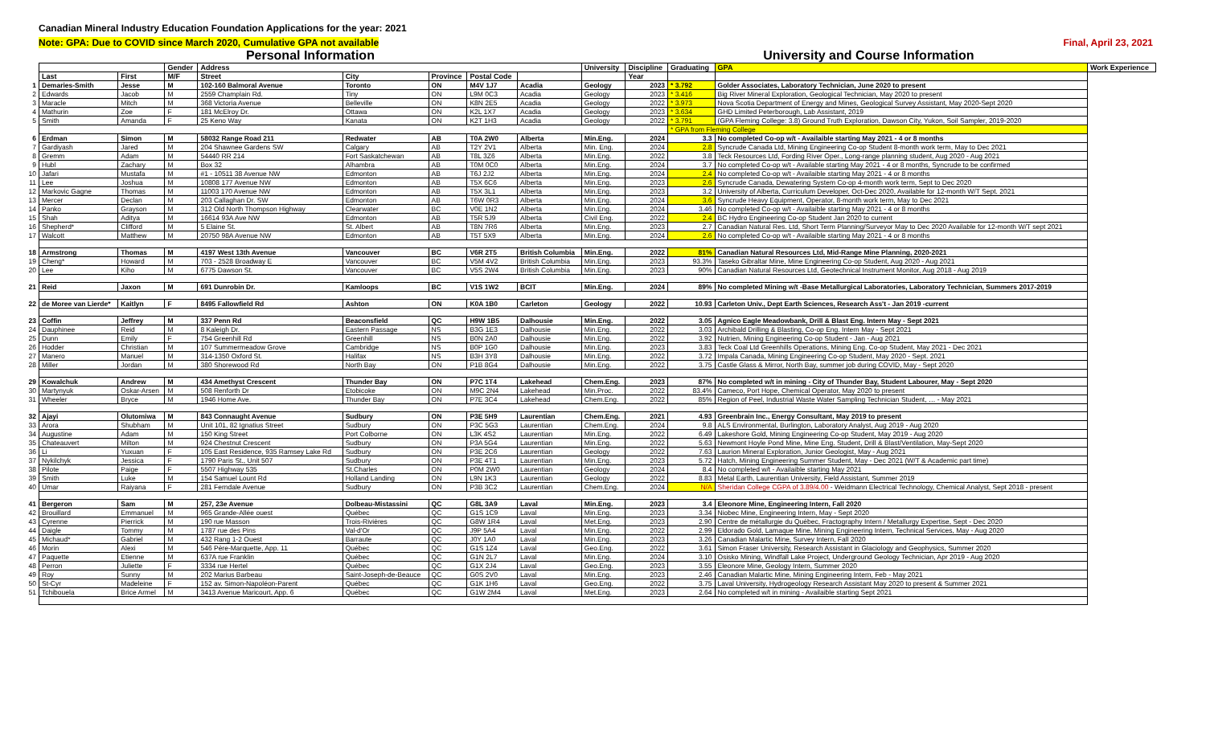Canadian Mineral Industry Education Foundation Applications for the year: 2021
Note: GPA: Due to COVID since March 2020, Cumulative GPA not available Final, April 23, 2021
| | Personal Information | | | | | | | | University and Course Information | | | | |
| --- | --- | --- | --- | --- | --- | --- | --- | --- | --- | --- | --- | --- | --- |
| | | | Gender | Address | | | | | University | Discipline | Graduating | GPA | Work Experience |
| | Last | First | M/F | Street | City | Province | Postal Code | | | Year | | | |
| 1 | Demaries-Smith | Jesse | M | 102-160 Balmoral Avenue | Toronto | ON | M4V 1J7 | Acadia | Geology | 2023 | * 3.792 | Golder Associates, Laboratory Technician, June 2020 to present | |
| 2 | Edwards | Jacob | M | 2559 Champlain Rd. | Tiny | ON | L9M 0C3 | Acadia | Geology | 2023 | * 3.416 | Big River Mineral Exploration, Geological Technician, May 2020 to present | |
| 3 | Maracle | Mitch | M | 368 Victoria Avenue | Belleville | ON | K8N 2E5 | Acadia | Geology | 2022 | * 3.973 | Nova Scotia Department of Energy and Mines, Geological Survey Assistant, May 2020-Sept 2020 | |
| 4 | Mathurin | Zoe | F | 181 McElroy Dr. | Ottawa | ON | K2L 1X7 | Acadia | Geology | 2023 | * 3.634 | GHD Limited Peterborough, Lab Assistant, 2019 | |
| 5 | Smith | Amanda | F | 25 Keno Way | Kanata | ON | K2T 1H3 | Acadia | Geology | 2022 | * 3.791 | (GPA Fleming College: 3.8) Ground Truth Exploration, Dawson City, Yukon, Soil Sampler, 2019-2020 | |
| | | | | | | | | | | | * GPA from Fleming College | | |
| 6 | Erdman | Simon | M | 58032 Range Road 211 | Redwater | AB | T0A 2W0 | Alberta | Min.Eng. | 2024 | 3.3 | No completed Co-op w/t - Availaible starting May 2021 - 4 or 8 months | |
| 7 | Gardiyash | Jared | M | 204 Shawnee Gardens SW | Calgary | AB | T2Y 2V1 | Alberta | Min. Eng. | 2024 | 2.8 | Syncrude Canada Ltd, Mining Engineering Co-op Student 8-month work term, May to Dec 2021 | |
| 8 | Gremm | Adam | M | 54440 RR 214 | Fort Saskatchewan | AB | T8L 3Z6 | Alberta | Min.Eng. | 2022 | 3.8 | Teck Resources Ltd, Fording River Oper., Long-range planning student, Aug 2020 - Aug 2021 | |
| 9 | Hubl | Zachary | M | Box 32 | Alhambra | AB | T0M 0C0 | Alberta | Min.Eng. | 2024 | 3.7 | No completed Co-op w/t - Available starting May 2021 - 4 or 8 months, Syncrude to be confirmed | |
| 10 | Jafari | Mustafa | M | #1 - 10511 38 Avenue NW | Edmonton | AB | T6J 2J2 | Alberta | Min.Eng. | 2024 | 2.4 | No completed Co-op w/t - Availaible starting May 2021 - 4 or 8 months | |
| 11 | Lee | Joshua | M | 10808 177 Avenue NW | Edmonton | AB | T5X 6C6 | Alberta | Min.Eng. | 2023 | 2.6 | Syncrude Canada, Dewatering System Co-op 4-month work term, Sept to Dec 2020 | |
| 12 | Markovic Gagne | Thomas | M | 11003 170 Avenue NW | Edmonton | AB | T5X 3L1 | Alberta | Min.Eng. | 2023 | 3.2 | University of Alberta, Curriculum Developer, Oct-Dec 2020, Available for 12-month W/T Sept. 2021 | |
| 13 | Mercer | Declan | M | 203 Callaghan Dr. SW | Edmonton | AB | T6W 0R3 | Alberta | Min.Eng. | 2024 | 3.6 | Syncrude Heavy Equipment, Operator, 8-month work term, May to Dec 2021 | |
| 14 | Panko | Grayson | M | 312 Old North Thompson Highway | Clearwater | BC | V0E 1N2 | Alberta | Min.Eng. | 2024 | 3.46 | No completed Co-op w/t - Availaible starting May 2021 - 4 or 8 months | |
| 15 | Shah | Aditya | M | 16614 93A Ave NW | Edmonton | AB | T5R 5J9 | Alberta | Civil Eng. | 2022 | 2.4 | BC Hydro Engineering Co-op Student Jan 2020 to current | |
| 16 | Shepherd* | Clifford | M | 5 Elaine St. | St. Albert | AB | T8N 7R6 | Alberta | Min.Eng. | 2023 | 2.7 | Canadian Natural Res. Ltd, Short Term Planning/Surveyor May to Dec 2020 Available for 12-month W/T sept 2021 | |
| 17 | Walcott | Matthew | M | 20750 98A Avenue NW | Edmonton | AB | T5T 5X9 | Alberta | Min.Eng. | 2024 | 2.6 | No completed Co-op w/t - Availaible starting May 2021 - 4 or 8 months | |
| 18 | Armstrong | Thomas | M | 4197 West 13th Avenue | Vancouver | BC | V6R 2T5 | British Columbia | Min.Eng. | 2022 | 81% | Canadian Natural Resources Ltd, Mid-Range Mine Planning, 2020-2021 | |
| 19 | Cheng* | Howard | M | 703 - 2528 Broadway E | Vancouver | BC | V5M 4V2 | British Columbia | Min.Eng. | 2023 | 93.3% | Taseko Gibraltar Mine, Mine Engineering Co-op Student, Aug 2020 - Aug 2021 | |
| 20 | Lee | Kiho | M | 6775 Dawson St. | Vancouver | BC | V5S 2W4 | British Columbia | Min.Eng. | 2023 | 90% | Canadian Natural Resources Ltd, Geotechnical Instrument Monitor, Aug 2018 - Aug 2019 | |
| 21 | Reid | Jaxon | M | 691 Dunrobin Dr. | Kamloops | BC | V1S 1W2 | BCIT | Min.Eng. | 2024 | 89% | No completed Mining w/t -Base Metallurgical Laboratories, Laboratory Technician, Summers 2017-2019 | |
| 22 | de Moree van Lierde* | Kaitlyn | F | 8495 Fallowfield Rd | Ashton | ON | K0A 1B0 | Carleton | Geology | 2022 | 10.93 | Carleton Univ., Dept Earth Sciences, Research Ass't - Jan 2019 -current | |
| 23 | Coffin | Jeffrey | M | 337 Penn Rd | Beaconsfield | QC | H9W 1B5 | Dalhousie | Min.Eng. | 2022 | 3.05 | Agnico Eagle Meadowbank, Drill & Blast Eng. Intern May - Sept 2021 | |
| 24 | Dauphinee | Reid | M | 8 Kaleigh Dr. | Eastern Passage | NS | B3G 1E3 | Dalhousie | Min.Eng. | 2022 | 3.03 | Archibald Drilling & Blasting, Co-op Eng. Intern May - Sept 2021 | |
| 25 | Dunn | Emily | F | 754 Greenhill Rd | Greenhill | NS | B0N 2A0 | Dalhousie | Min.Eng. | 2022 | 3.92 | Nutrien, Mining Engineering Co-op Student - Jan - Aug 2021 | |
| 26 | Hodder | Christian | M | 107 Summermeadow Grove | Cambridge | NS | B0P 1G0 | Dalhousie | Min.Eng. | 2023 | 3.83 | Teck Coal Ltd Greenhills Operations, Mining Eng. Co-op Student, May 2021 - Dec 2021 | |
| 27 | Manero | Manuel | M | 314-1350 Oxford St. | Halifax | NS | B3H 3Y8 | Dalhousie | Min.Eng. | 2022 | 3.72 | Impala Canada, Mining Engineering Co-op Student, May 2020 - Sept. 2021 | |
| 28 | Miller | Jordan | M | 380 Shorewood Rd | North Bay | ON | P1B 8G4 | Dalhousie | Min.Eng. | 2022 | 3.75 | Castle Glass & Mirror, North Bay, summer job during COVID, May - Sept 2020 | |
| 29 | Kowalchuk | Andrew | M | 434 Amethyst Crescent | Thunder Bay | ON | P7C 1T4 | Lakehead | Chem.Eng. | 2023 | 87% | No completed w/t in mining - City of Thunder Bay, Student Labourer, May - Sept 2020 | |
| 30 | Martynyuk | Oskar-Arsen | M | 508 Renforth Dr | Etobicoke | ON | M9C 2N4 | Lakehead | Min.Proc. | 2022 | 83.4% | Cameco, Port Hope, Chemical Operator, May 2020 to present | |
| 31 | Wheeler | Bryce | M | 1946 Home Ave. | Thunder Bay | ON | P7E 3C4 | Lakehead | Chem.Eng. | 2022 | 85% | Region of Peel, Industrial Waste Water Sampling Technician Student, … - May 2021 | |
| 32 | Ajayi | Olutomiwa | M | 843 Connaught Avenue | Sudbury | ON | P3E 5H9 | Laurentian | Chem.Eng. | 2021 | 4.93 | Greenbrain Inc., Energy Consultant, May 2019 to present | |
| 33 | Arora | Shubham | M | Unit 101, 82 Ignatius Street | Sudbury | ON | P3C 5G3 | Laurentian | Chem.Eng. | 2024 | 9.8 | ALS Environmental, Burlington, Laboratory Analyst, Aug 2019 - Aug 2020 | |
| 34 | Augustine | Adam | M | 150 King Street | Port Colborne | ON | L3K 4S2 | Laurentian | Min.Eng. | 2022 | 6.49 | Lakeshore Gold, Mining Engineering Co-op Student, May 2019 - Aug 2020 | |
| 35 | Chateauvert | Milton | M | 924 Chestnut Crescent | Sudbury | ON | P3A 5G4 | Laurentian | Min.Eng. | 2022 | 5.63 | Newmont Hoyle Pond Mine, Mine Eng. Student, Drill & Blast/Ventilation, May-Sept 2020 | |
| 36 | Li | Yuxuan | F | 105 East Residence, 935 Ramsey Lake Rd | Sudbury | ON | P3E 2C6 | Laurentian | Geology | 2022 | 7.63 | Laurion Mineral Exploration, Junior Geologist, May - Aug 2021 | |
| 37 | Nykilchyk | Jessica | F | 1790 Paris St., Unit 507 | Sudbury | ON | P3E 4T1 | Laurentian | Min.Eng. | 2023 | 5.72 | Hatch, Mining Engineering Summer Student, May - Dec 2021 (W/T & Academic part time) | |
| 38 | Pilote | Paige | F | 5507 Highway 535 | St.Charles | ON | P0M 2W0 | Laurentian | Geology | 2024 | 8.4 | No completed w/t - Availaible starting May 2021 | |
| 39 | Smith | Luke | M | 154 Samuel Lount Rd | Holland Landing | ON | L9N 1K3 | Laurentian | Geology | 2022 | 8.83 | Metal Earth, Laurentian University, Field Assistant, Summer 2019 | |
| 40 | Umar | Raiyana | F | 281 Ferndale Avenue | Sudbury | ON | P3B 3C2 | Laurentian | Chem.Eng. | 2024 | N/A | Sheridan College CGPA of 3.89/4.00 - Weidmann Electrical Technology, Chemical Analyst, Sept 2018 - present | |
| 41 | Bergeron | Sam | M | 257, 23e Avenue | Dolbeau-Mistassini | QC | G8L 3A9 | Laval | Min.Eng. | 2023 | 3.4 | Eleonore Mine, Engineering Intern, Fall 2020 | |
| 42 | Brouillard | Emmanuel | M | 965 Grande-Allée ouest | Québec | QC | G1S 1C9 | Laval | Min.Eng. | 2023 | 3.34 | Niobec Mine, Engineering Intern, May - Sept 2020 | |
| 43 | Cyrenne | Pierrick | M | 190 rue Masson | Trois-Rivières | QC | G8W 1R4 | Laval | Met.Eng. | 2023 | 2.90 | Centre de métallurgie du Québec, Fractography Intern / Metallurgy Expertise, Sept - Dec 2020 | |
| 44 | Daigle | Tommy | M | 1787 rue des Pins | Val-d'Or | QC | J9P 5A4 | Laval | Min.Eng. | 2022 | 2.99 | Eldorado Gold, Lamaque Mine, Mining Engineering Intern, Technical Services, May - Aug 2020 | |
| 45 | Michaud* | Gabriel | M | 432 Rang 1-2 Ouest | Barraute | QC | J0Y 1A0 | Laval | Min.Eng. | 2023 | 3.26 | Canadian Malartic Mine, Survey Intern, Fall 2020 | |
| 46 | Morin | Alexi | M | 546 Père-Marquette, App. 11 | Québec | QC | G1S 1Z4 | Laval | Geo.Eng. | 2022 | 3.61 | Simon Fraser University, Research Assistant in Glaciology and Geophysics, Summer 2020 | |
| 47 | Paquette | Etienne | M | 637A rue Franklin | Québec | QC | G1N 2L7 | Laval | Min.Eng. | 2024 | 3.10 | Osisko Mining, Windfall Lake Project, Underground Geology Technician, Apr 2019 - Aug 2020 | |
| 48 | Perron | Juliette | F | 3334 rue Hertel | Québec | QC | G1X 2J4 | Laval | Geo.Eng. | 2023 | 3.55 | Eleonore Mine, Geology Intern, Summer 2020 | |
| 49 | Roy | Sunny | M | 202 Marius Barbeau | Saint-Joseph-de-Beauce | QC | G0S 2V0 | Laval | Min.Eng. | 2023 | 2.46 | Canadian Malartic Mine, Mining Engineering Intern, Feb - May 2021 | |
| 50 | St-Cyr | Madeleine | F | 152 av. Simon-Napoléon-Parent | Québec | QC | G1K 1H6 | Laval | Geo.Eng. | 2022 | 3.75 | Laval University, Hydrogeology Research Assistant May 2020 to present & Summer 2021 | |
| 51 | Tchibouela | Brice Armel | M | 3413 Avenue Maricourt, App. 6 | Québec | QC | G1W 2M4 | Laval | Met.Eng. | 2023 | 2.64 | No completed w/t in mining - Availaible starting Sept 2021 | |